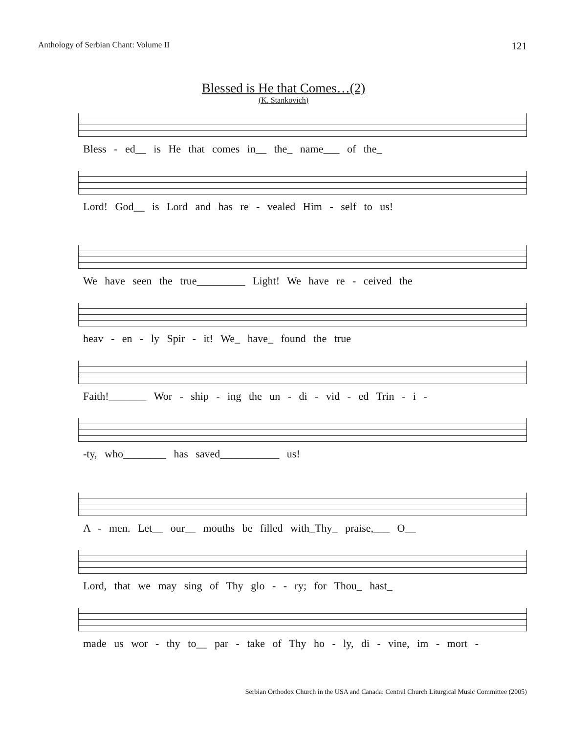Anthology of Serbian Chant: Volume II 121
Blessed is He that Comes…(2)
(K. Stankovich)
Bless - ed__ is He that comes in__ the_ name___ of the_
Lord! God__ is Lord and has re - vealed Him - self to us!
We have seen the true_________ Light! We have re - ceived the
heav - en - ly Spir - it! We_ have_ found the true
Faith!_______ Wor - ship - ing the un - di - vid - ed Trin - i -
-ty, who________ has saved___________ us!
A - men. Let__ our__ mouths be filled with_Thy_ praise,___ O__
Lord, that we may sing of Thy glo - - ry; for Thou_ hast_
made us wor - thy to__ par - take of Thy ho - ly, di - vine, im - mort -
Serbian Orthodox Church in the USA and Canada: Central Church Liturgical Music Committee (2005)